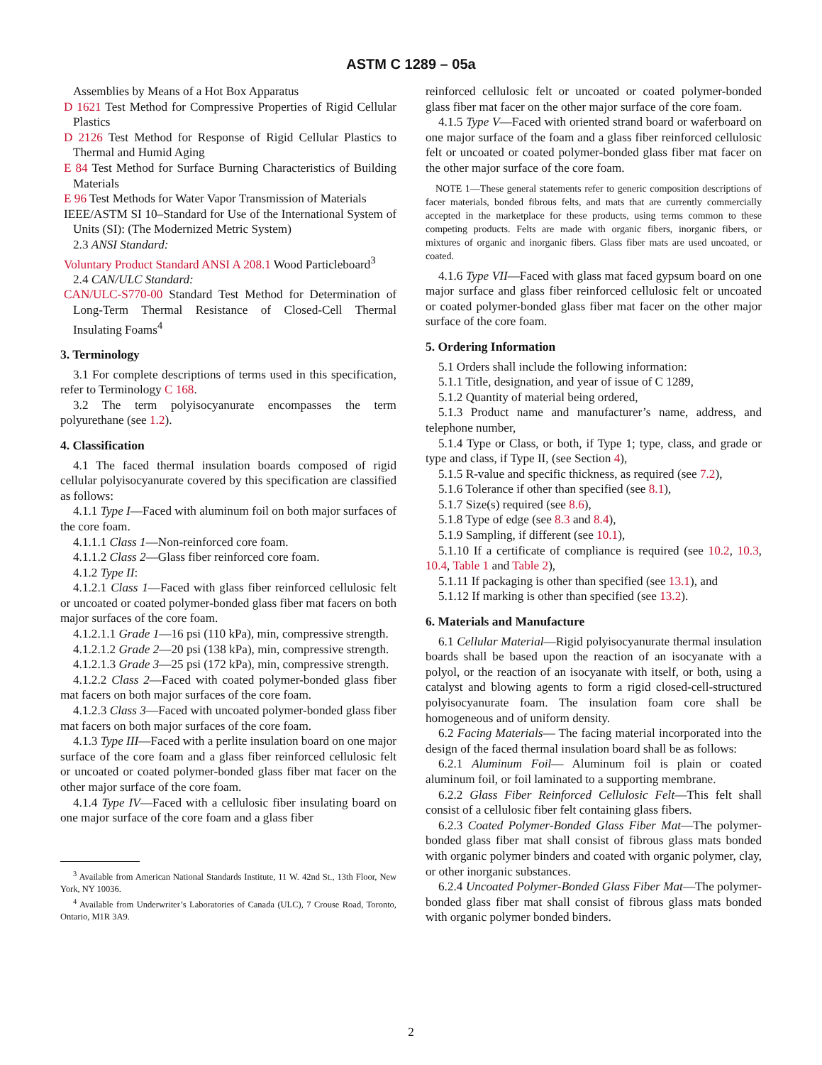ASTM C 1289 – 05a
Assemblies by Means of a Hot Box Apparatus
D 1621 Test Method for Compressive Properties of Rigid Cellular Plastics
D 2126 Test Method for Response of Rigid Cellular Plastics to Thermal and Humid Aging
E 84 Test Method for Surface Burning Characteristics of Building Materials
E 96 Test Methods for Water Vapor Transmission of Materials
IEEE/ASTM SI 10–Standard for Use of the International System of Units (SI): (The Modernized Metric System)
2.3 ANSI Standard:
Voluntary Product Standard ANSI A 208.1 Wood Particleboard<sup>3</sup>
2.4 CAN/ULC Standard:
CAN/ULC-S770-00 Standard Test Method for Determination of Long-Term Thermal Resistance of Closed-Cell Thermal Insulating Foams<sup>4</sup>
3. Terminology
3.1 For complete descriptions of terms used in this specification, refer to Terminology C 168.
3.2 The term polyisocyanurate encompasses the term polyurethane (see 1.2).
4. Classification
4.1 The faced thermal insulation boards composed of rigid cellular polyisocyanurate covered by this specification are classified as follows:
4.1.1 Type I—Faced with aluminum foil on both major surfaces of the core foam.
4.1.1.1 Class 1—Non-reinforced core foam.
4.1.1.2 Class 2—Glass fiber reinforced core foam.
4.1.2 Type II:
4.1.2.1 Class 1—Faced with glass fiber reinforced cellulosic felt or uncoated or coated polymer-bonded glass fiber mat facers on both major surfaces of the core foam.
4.1.2.1.1 Grade 1—16 psi (110 kPa), min, compressive strength.
4.1.2.1.2 Grade 2—20 psi (138 kPa), min, compressive strength.
4.1.2.1.3 Grade 3—25 psi (172 kPa), min, compressive strength.
4.1.2.2 Class 2—Faced with coated polymer-bonded glass fiber mat facers on both major surfaces of the core foam.
4.1.2.3 Class 3—Faced with uncoated polymer-bonded glass fiber mat facers on both major surfaces of the core foam.
4.1.3 Type III—Faced with a perlite insulation board on one major surface of the core foam and a glass fiber reinforced cellulosic felt or uncoated or coated polymer-bonded glass fiber mat facer on the other major surface of the core foam.
4.1.4 Type IV—Faced with a cellulosic fiber insulating board on one major surface of the core foam and a glass fiber
<sup>3</sup> Available from American National Standards Institute, 11 W. 42nd St., 13th Floor, New York, NY 10036.
<sup>4</sup> Available from Underwriter’s Laboratories of Canada (ULC), 7 Crouse Road, Toronto, Ontario, M1R 3A9.
reinforced cellulosic felt or uncoated or coated polymer-bonded glass fiber mat facer on the other major surface of the core foam.
4.1.5 Type V—Faced with oriented strand board or waferboard on one major surface of the foam and a glass fiber reinforced cellulosic felt or uncoated or coated polymer-bonded glass fiber mat facer on the other major surface of the core foam.
NOTE 1—These general statements refer to generic composition descriptions of facer materials, bonded fibrous felts, and mats that are currently commercially accepted in the marketplace for these products, using terms common to these competing products. Felts are made with organic fibers, inorganic fibers, or mixtures of organic and inorganic fibers. Glass fiber mats are used uncoated, or coated.
4.1.6 Type VII—Faced with glass mat faced gypsum board on one major surface and glass fiber reinforced cellulosic felt or uncoated or coated polymer-bonded glass fiber mat facer on the other major surface of the core foam.
5. Ordering Information
5.1 Orders shall include the following information:
5.1.1 Title, designation, and year of issue of C 1289,
5.1.2 Quantity of material being ordered,
5.1.3 Product name and manufacturer’s name, address, and telephone number,
5.1.4 Type or Class, or both, if Type 1; type, class, and grade or type and class, if Type II, (see Section 4),
5.1.5 R-value and specific thickness, as required (see 7.2),
5.1.6 Tolerance if other than specified (see 8.1),
5.1.7 Size(s) required (see 8.6),
5.1.8 Type of edge (see 8.3 and 8.4),
5.1.9 Sampling, if different (see 10.1),
5.1.10 If a certificate of compliance is required (see 10.2, 10.3, 10.4, Table 1 and Table 2),
5.1.11 If packaging is other than specified (see 13.1), and
5.1.12 If marking is other than specified (see 13.2).
6. Materials and Manufacture
6.1 Cellular Material—Rigid polyisocyanurate thermal insulation boards shall be based upon the reaction of an isocyanate with a polyol, or the reaction of an isocyanate with itself, or both, using a catalyst and blowing agents to form a rigid closed-cell-structured polyisocyanurate foam. The insulation foam core shall be homogeneous and of uniform density.
6.2 Facing Materials— The facing material incorporated into the design of the faced thermal insulation board shall be as follows:
6.2.1 Aluminum Foil— Aluminum foil is plain or coated aluminum foil, or foil laminated to a supporting membrane.
6.2.2 Glass Fiber Reinforced Cellulosic Felt—This felt shall consist of a cellulosic fiber felt containing glass fibers.
6.2.3 Coated Polymer-Bonded Glass Fiber Mat—The polymer-bonded glass fiber mat shall consist of fibrous glass mats bonded with organic polymer binders and coated with organic polymer, clay, or other inorganic substances.
6.2.4 Uncoated Polymer-Bonded Glass Fiber Mat—The polymer-bonded glass fiber mat shall consist of fibrous glass mats bonded with organic polymer bonded binders.
2